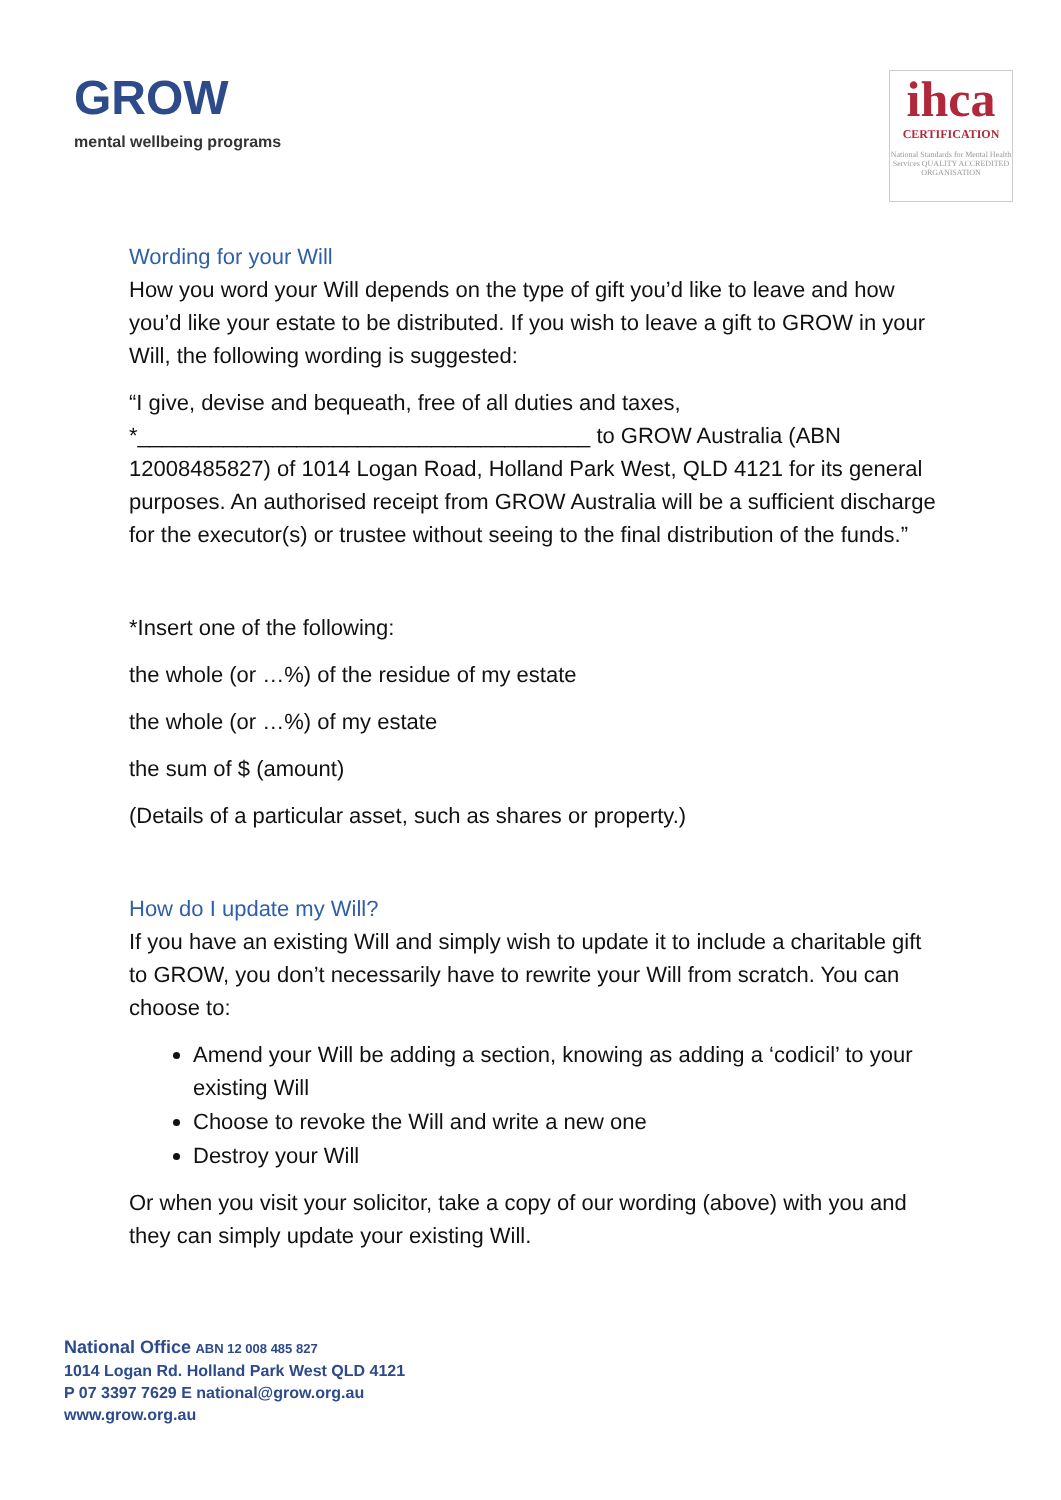GROW
mental wellbeing programs
ihca
CERTIFICATION
National Standards for Mental Health Services QUALITY ACCREDITED ORGANISATION
Wording for your Will
How you word your Will depends on the type of gift you’d like to leave and how you’d like your estate to be distributed. If you wish to leave a gift to GROW in your Will, the following wording is suggested:
“I give, devise and bequeath, free of all duties and taxes, *_____________________________________ to GROW Australia (ABN 12008485827) of 1014 Logan Road, Holland Park West, QLD 4121 for its general purposes. An authorised receipt from GROW Australia will be a sufficient discharge for the executor(s) or trustee without seeing to the final distribution of the funds.”
*Insert one of the following:
the whole (or …%) of the residue of my estate
the whole (or …%) of my estate
the sum of $ (amount)
(Details of a particular asset, such as shares or property.)
How do I update my Will?
If you have an existing Will and simply wish to update it to include a charitable gift to GROW, you don’t necessarily have to rewrite your Will from scratch. You can choose to:
Amend your Will be adding a section, knowing as adding a ‘codicil’ to your existing Will
Choose to revoke the Will and write a new one
Destroy your Will
Or when you visit your solicitor, take a copy of our wording (above) with you and they can simply update your existing Will.
National Office ABN 12 008 485 827
1014 Logan Rd. Holland Park West QLD 4121
P 07 3397 7629 E national@grow.org.au
www.grow.org.au